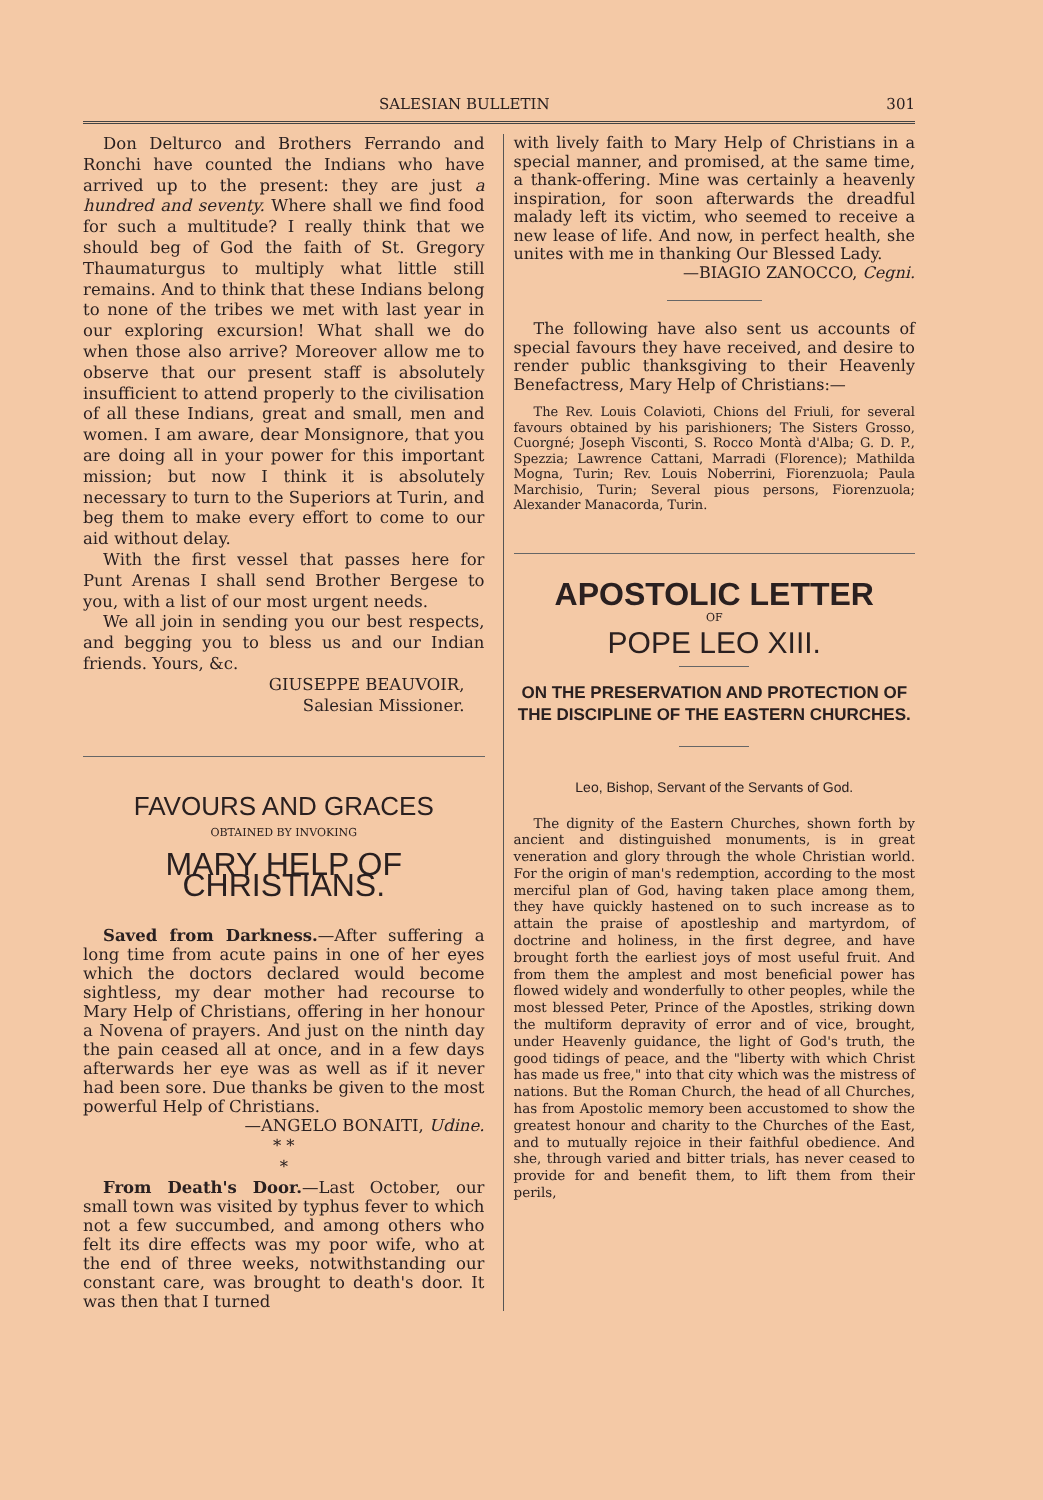SALESIAN BULLETIN 301
Don Delturco and Brothers Ferrando and Ronchi have counted the Indians who have arrived up to the present: they are just a hundred and seventy. Where shall we find food for such a multitude? I really think that we should beg of God the faith of St. Gregory Thaumaturgus to multiply what little still remains. And to think that these Indians belong to none of the tribes we met with last year in our exploring excursion! What shall we do when those also arrive? Moreover allow me to observe that our present staff is absolutely insufficient to attend properly to the civilisation of all these Indians, great and small, men and women. I am aware, dear Monsignore, that you are doing all in your power for this important mission; but now I think it is absolutely necessary to turn to the Superiors at Turin, and beg them to make every effort to come to our aid without delay.
With the first vessel that passes here for Punt Arenas I shall send Brother Bergese to you, with a list of our most urgent needs.
We all join in sending you our best respects, and begging you to bless us and our Indian friends. Yours, &c.
GIUSEPPE BEAUVOIR,
Salesian Missioner.
FAVOURS AND GRACES
OBTAINED BY INVOKING
MARY HELP OF CHRISTIANS.
Saved from Darkness.—After suffering a long time from acute pains in one of her eyes which the doctors declared would become sightless, my dear mother had recourse to Mary Help of Christians, offering in her honour a Novena of prayers. And just on the ninth day the pain ceased all at once, and in a few days afterwards her eye was as well as if it never had been sore. Due thanks be given to the most powerful Help of Christians.
—ANGELO BONAITI, Udine.
* *
*
From Death's Door.—Last October, our small town was visited by typhus fever to which not a few succumbed, and among others who felt its dire effects was my poor wife, who at the end of three weeks, notwithstanding our constant care, was brought to death's door. It was then that I turned
with lively faith to Mary Help of Christians in a special manner, and promised, at the same time, a thank-offering. Mine was certainly a heavenly inspiration, for soon afterwards the dreadful malady left its victim, who seemed to receive a new lease of life. And now, in perfect health, she unites with me in thanking Our Blessed Lady.
—BIAGIO ZANOCCO, Cegni.
The following have also sent us accounts of special favours they have received, and desire to render public thanksgiving to their Heavenly Benefactress, Mary Help of Christians:—
The Rev. Louis Colavioti, Chions del Friuli, for several favours obtained by his parishioners; The Sisters Grosso, Cuorgné; Joseph Visconti, S. Rocco Montà d'Alba; G. D. P., Spezzia; Lawrence Cattani, Marradi (Florence); Mathilda Mogna, Turin; Rev. Louis Noberrini, Fiorenzuola; Paula Marchisio, Turin; Several pious persons, Fiorenzuola; Alexander Manacorda, Turin.
APOSTOLIC LETTER
OF
POPE LEO XIII.
ON THE PRESERVATION AND PROTECTION OF THE DISCIPLINE OF THE EASTERN CHURCHES.
Leo, Bishop, Servant of the Servants of God.
The dignity of the Eastern Churches, shown forth by ancient and distinguished monuments, is in great veneration and glory through the whole Christian world. For the origin of man's redemption, according to the most merciful plan of God, having taken place among them, they have quickly hastened on to such increase as to attain the praise of apostleship and martyrdom, of doctrine and holiness, in the first degree, and have brought forth the earliest joys of most useful fruit. And from them the amplest and most beneficial power has flowed widely and wonderfully to other peoples, while the most blessed Peter, Prince of the Apostles, striking down the multiform depravity of error and of vice, brought, under Heavenly guidance, the light of God's truth, the good tidings of peace, and the "liberty with which Christ has made us free," into that city which was the mistress of nations. But the Roman Church, the head of all Churches, has from Apostolic memory been accustomed to show the greatest honour and charity to the Churches of the East, and to mutually rejoice in their faithful obedience. And she, through varied and bitter trials, has never ceased to provide for and benefit them, to lift them from their perils,